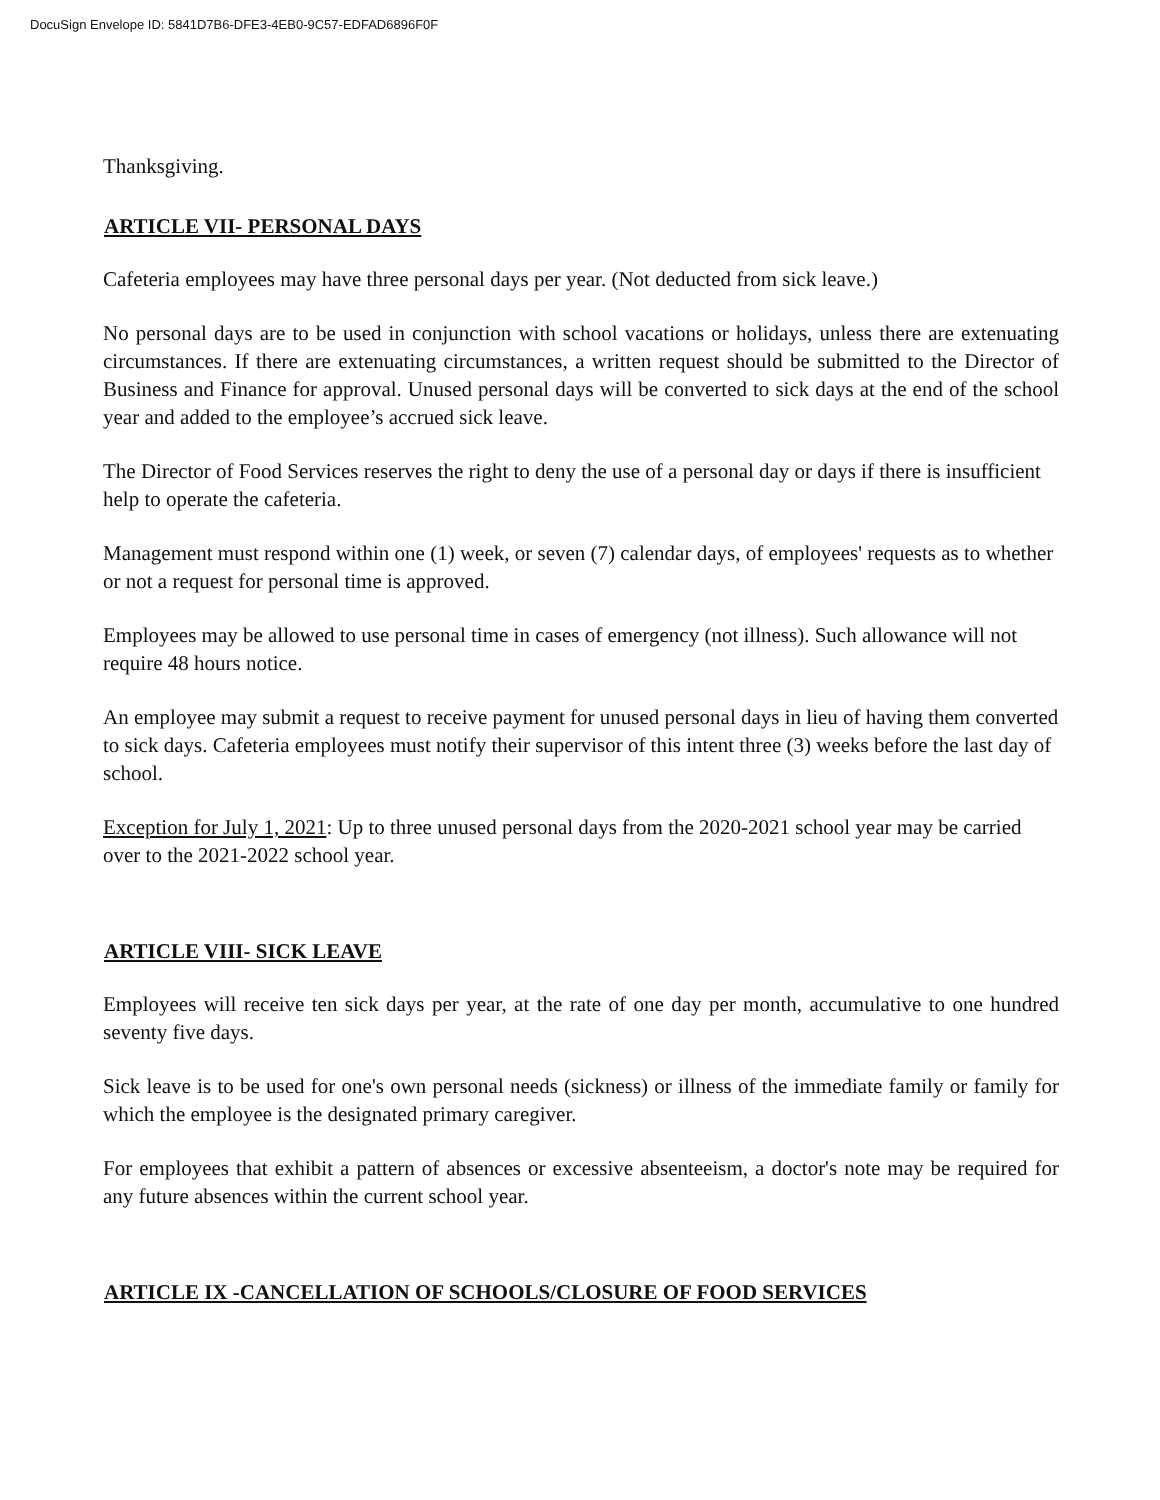DocuSign Envelope ID: 5841D7B6-DFE3-4EB0-9C57-EDFAD6896F0F
Thanksgiving.
ARTICLE VII- PERSONAL DAYS
Cafeteria employees may have three personal days per year. (Not deducted from sick leave.)
No personal days are to be used in conjunction with school vacations or holidays, unless there are extenuating circumstances. If there are extenuating circumstances, a written request should be submitted to the Director of Business and Finance for approval. Unused personal days will be converted to sick days at the end of the school year and added to the employee’s accrued sick leave.
The Director of Food Services reserves the right to deny the use of a personal day or days if there is insufficient help to operate the cafeteria.
Management must respond within one (1) week, or seven (7) calendar days, of employees' requests as to whether or not a request for personal time is approved.
Employees may be allowed to use personal time in cases of emergency (not illness). Such allowance will not require 48 hours notice.
An employee may submit a request to receive payment for unused personal days in lieu of having them converted to sick days. Cafeteria employees must notify their supervisor of this intent three (3) weeks before the last day of school.
Exception for July 1, 2021: Up to three unused personal days from the 2020-2021 school year may be carried over to the 2021-2022 school year.
ARTICLE VIII- SICK LEAVE
Employees will receive ten sick days per year, at the rate of one day per month, accumulative to one hundred seventy five days.
Sick leave is to be used for one's own personal needs (sickness) or illness of the immediate family or family for which the employee is the designated primary caregiver.
For employees that exhibit a pattern of absences or excessive absenteeism, a doctor's note may be required for any future absences within the current school year.
ARTICLE IX -CANCELLATION OF SCHOOLS/CLOSURE OF FOOD SERVICES